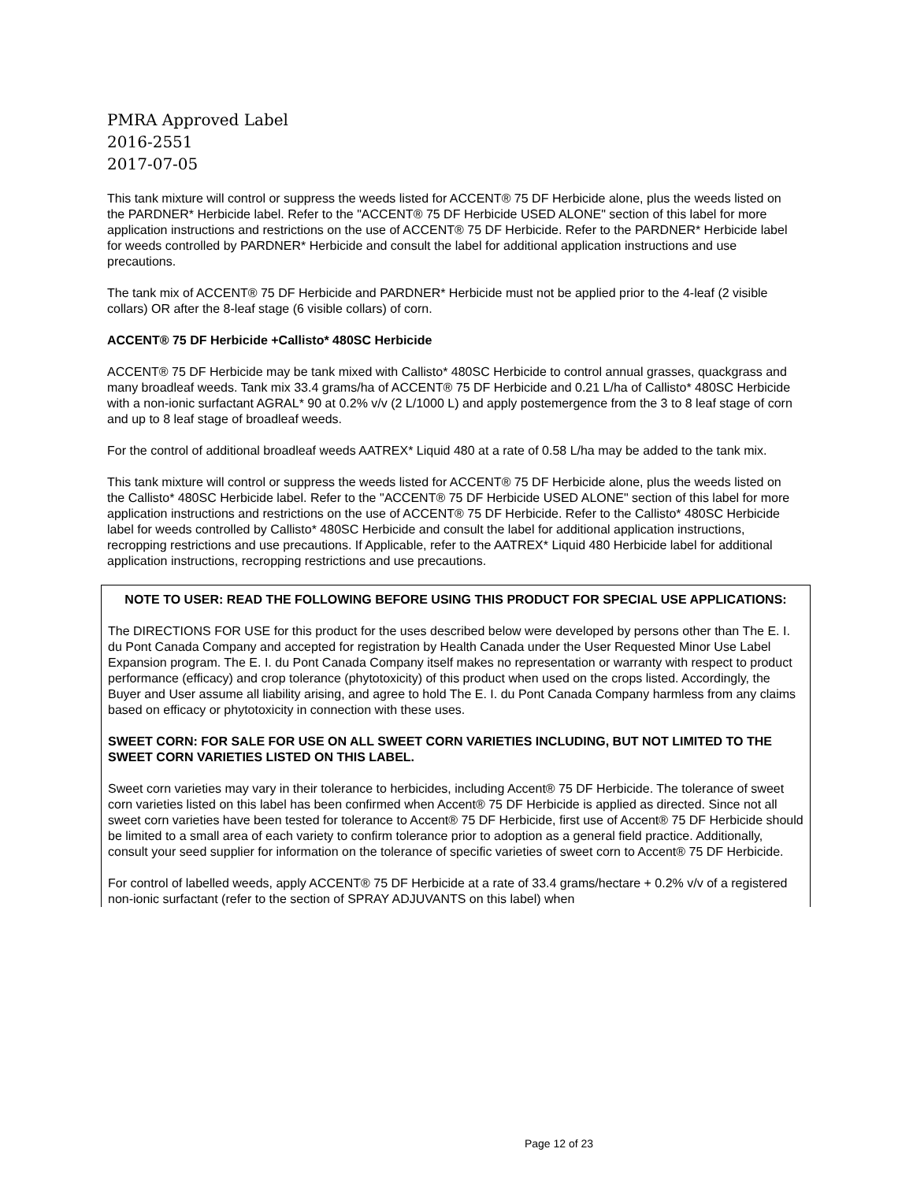PMRA Approved Label
2016-2551
2017-07-05
This tank mixture will control or suppress the weeds listed for ACCENT® 75 DF Herbicide alone, plus the weeds listed on the PARDNER* Herbicide label. Refer to the "ACCENT® 75 DF Herbicide USED ALONE" section of this label for more application instructions and restrictions on the use of ACCENT® 75 DF Herbicide. Refer to the PARDNER* Herbicide label for weeds controlled by PARDNER* Herbicide and consult the label for additional application instructions and use precautions.
The tank mix of ACCENT® 75 DF Herbicide and PARDNER* Herbicide must not be applied prior to the 4-leaf (2 visible collars) OR after the 8-leaf stage (6 visible collars) of corn.
ACCENT® 75 DF Herbicide +Callisto* 480SC Herbicide
ACCENT® 75 DF Herbicide may be tank mixed with Callisto* 480SC Herbicide to control annual grasses, quackgrass and many broadleaf weeds. Tank mix 33.4 grams/ha of ACCENT® 75 DF Herbicide and 0.21 L/ha of Callisto* 480SC Herbicide with a non-ionic surfactant AGRAL* 90 at 0.2% v/v (2 L/1000 L) and apply postemergence from the 3 to 8 leaf stage of corn and up to 8 leaf stage of broadleaf weeds.
For the control of additional broadleaf weeds AATREX* Liquid 480 at a rate of 0.58 L/ha may be added to the tank mix.
This tank mixture will control or suppress the weeds listed for ACCENT® 75 DF Herbicide alone, plus the weeds listed on the Callisto* 480SC Herbicide label. Refer to the "ACCENT® 75 DF Herbicide USED ALONE" section of this label for more application instructions and restrictions on the use of ACCENT® 75 DF Herbicide. Refer to the Callisto* 480SC Herbicide label for weeds controlled by Callisto* 480SC Herbicide and consult the label for additional application instructions, recropping restrictions and use precautions. If Applicable, refer to the AATREX* Liquid 480 Herbicide label for additional application instructions, recropping restrictions and use precautions.
NOTE TO USER: READ THE FOLLOWING BEFORE USING THIS PRODUCT FOR SPECIAL USE APPLICATIONS:
The DIRECTIONS FOR USE for this product for the uses described below were developed by persons other than The E. I. du Pont Canada Company and accepted for registration by Health Canada under the User Requested Minor Use Label Expansion program. The E. I. du Pont Canada Company itself makes no representation or warranty with respect to product performance (efficacy) and crop tolerance (phytotoxicity) of this product when used on the crops listed. Accordingly, the Buyer and User assume all liability arising, and agree to hold The E. I. du Pont Canada Company harmless from any claims based on efficacy or phytotoxicity in connection with these uses.
SWEET CORN: FOR SALE FOR USE ON ALL SWEET CORN VARIETIES INCLUDING, BUT NOT LIMITED TO THE SWEET CORN VARIETIES LISTED ON THIS LABEL.
Sweet corn varieties may vary in their tolerance to herbicides, including Accent® 75 DF Herbicide. The tolerance of sweet corn varieties listed on this label has been confirmed when Accent® 75 DF Herbicide is applied as directed. Since not all sweet corn varieties have been tested for tolerance to Accent® 75 DF Herbicide, first use of Accent® 75 DF Herbicide should be limited to a small area of each variety to confirm tolerance prior to adoption as a general field practice. Additionally, consult your seed supplier for information on the tolerance of specific varieties of sweet corn to Accent® 75 DF Herbicide.
For control of labelled weeds, apply ACCENT® 75 DF Herbicide at a rate of 33.4 grams/hectare + 0.2% v/v of a registered non-ionic surfactant (refer to the section of SPRAY ADJUVANTS on this label) when
Page 12 of 23